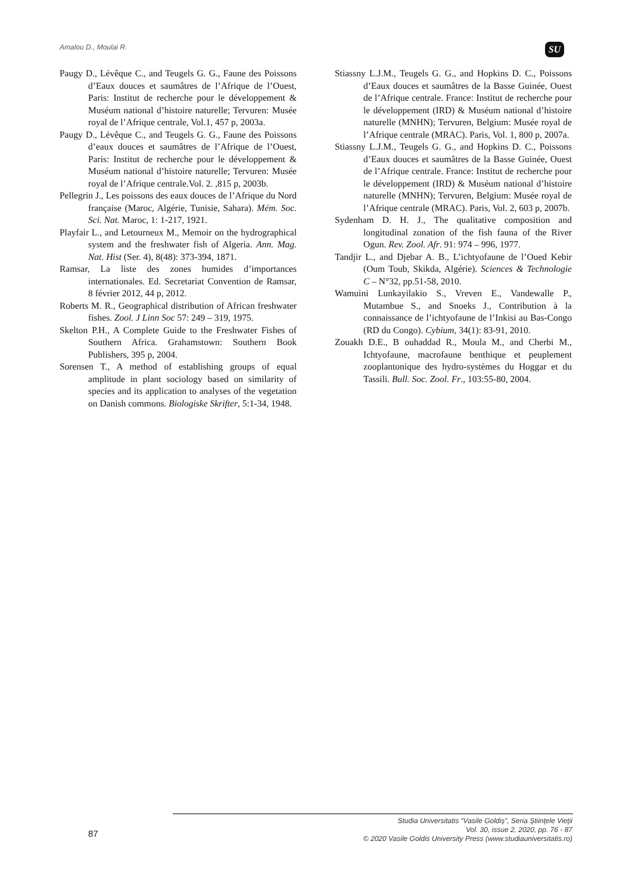Amalou D., Moulai R. SU
Paugy D., Lévêque C., and Teugels G. G., Faune des Poissons d’Eaux douces et saumâtres de l’Afrique de l’Ouest, Paris: Institut de recherche pour le développement & Muséum national d’histoire naturelle; Tervuren: Musée royal de l’Afrique centrale, Vol.1, 457 p, 2003a.
Paugy D., Lévêque C., and Teugels G. G., Faune des Poissons d’eaux douces et saumâtres de l’Afrique de l’Ouest, Paris: Institut de recherche pour le développement & Muséum national d’histoire naturelle; Tervuren: Musée royal de l’Afrique centrale.Vol. 2. ,815 p, 2003b.
Pellegrin J., Les poissons des eaux douces de l’Afrique du Nord française (Maroc, Algérie, Tunisie, Sahara). Mém. Soc. Sci. Nat. Maroc, 1: 1-217, 1921.
Playfair L., and Letourneux M., Memoir on the hydrographical system and the freshwater fish of Algeria. Ann. Mag. Nat. Hist (Ser. 4), 8(48): 373-394, 1871.
Ramsar, La liste des zones humides d’importances internationales. Ed. Secretariat Convention de Ramsar, 8 février 2012, 44 p, 2012.
Roberts M. R., Geographical distribution of African freshwater fishes. Zool. J Linn Soc 57: 249 – 319, 1975.
Skelton P.H., A Complete Guide to the Freshwater Fishes of Southern Africa. Grahamstown: Southern Book Publishers, 395 p, 2004.
Sorensen T., A method of establishing groups of equal amplitude in plant sociology based on similarity of species and its application to analyses of the vegetation on Danish commons. Biologiske Skrifter, 5:1-34, 1948.
Stiassny L.J.M., Teugels G. G., and Hopkins D. C., Poissons d’Eaux douces et saumâtres de la Basse Guinée, Ouest de l’Afrique centrale. France: Institut de recherche pour le développement (IRD) & Muséum national d’histoire naturelle (MNHN); Tervuren, Belgium: Musée royal de l’Afrique centrale (MRAC). Paris, Vol. 1, 800 p, 2007a.
Stiassny L.J.M., Teugels G. G., and Hopkins D. C., Poissons d’Eaux douces et saumâtres de la Basse Guinée, Ouest de l’Afrique centrale. France: Institut de recherche pour le développement (IRD) & Muséum national d’histoire naturelle (MNHN); Tervuren, Belgium: Musée royal de l’Afrique centrale (MRAC). Paris, Vol. 2, 603 p, 2007b.
Sydenham D. H. J., The qualitative composition and longitudinal zonation of the fish fauna of the River Ogun. Rev. Zool. Afr. 91: 974 – 996, 1977.
Tandjir L., and Djebar A. B., L’ichtyofaune de l’Oued Kebir (Oum Toub, Skikda, Algérie). Sciences & Technologie C – N°32, pp.51-58, 2010.
Wamuini Lunkayilakio S., Vreven E., Vandewalle P., Mutambue S., and Snoeks J., Contribution à la connaissance de l’ichtyofaune de l’Inkisi au Bas-Congo (RD du Congo). Cybium, 34(1): 83-91, 2010.
Zouakh D.E., B ouhaddad R., Moula M., and Cherbi M., Ichtyofaune, macrofaune benthique et peuplement zooplantonique des hydro-systèmes du Hoggar et du Tassili. Bull. Soc. Zool. Fr., 103:55-80, 2004.
87
Studia Universitatis “Vasile Goldiş”, Seria Ştiinţele Vieţii
Vol. 30, issue 2, 2020, pp. 76 - 87
© 2020 Vasile Goldis University Press (www.studiauniversitatis.ro)